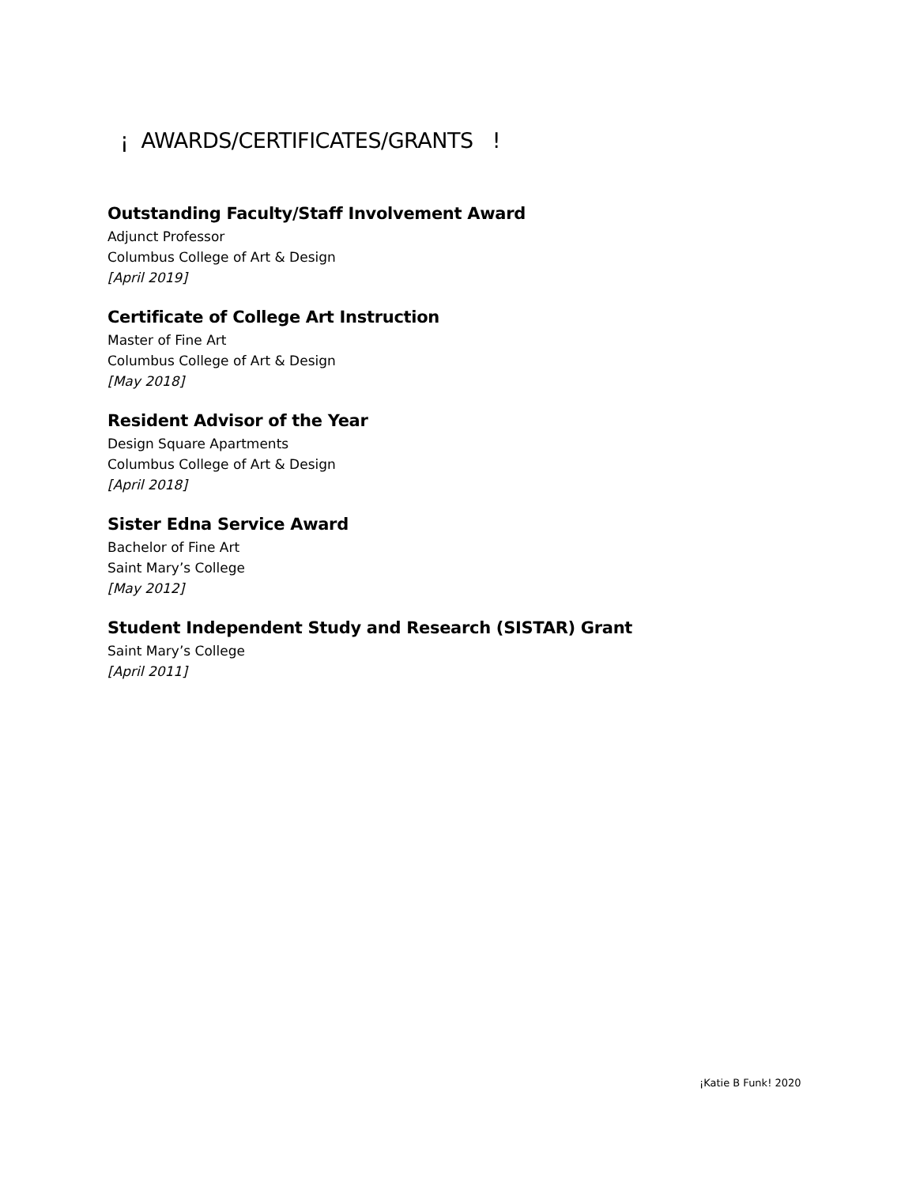¡ AWARDS/CERTIFICATES/GRANTS !
Outstanding Faculty/Staff Involvement Award
Adjunct Professor
Columbus College of Art & Design
[April 2019]
Certificate of College Art Instruction
Master of Fine Art
Columbus College of Art & Design
[May 2018]
Resident Advisor of the Year
Design Square Apartments
Columbus College of Art & Design
[April 2018]
Sister Edna Service Award
Bachelor of Fine Art
Saint Mary’s College
[May 2012]
Student Independent Study and Research (SISTAR) Grant
Saint Mary’s College
[April 2011]
¡Katie B Funk! 2020